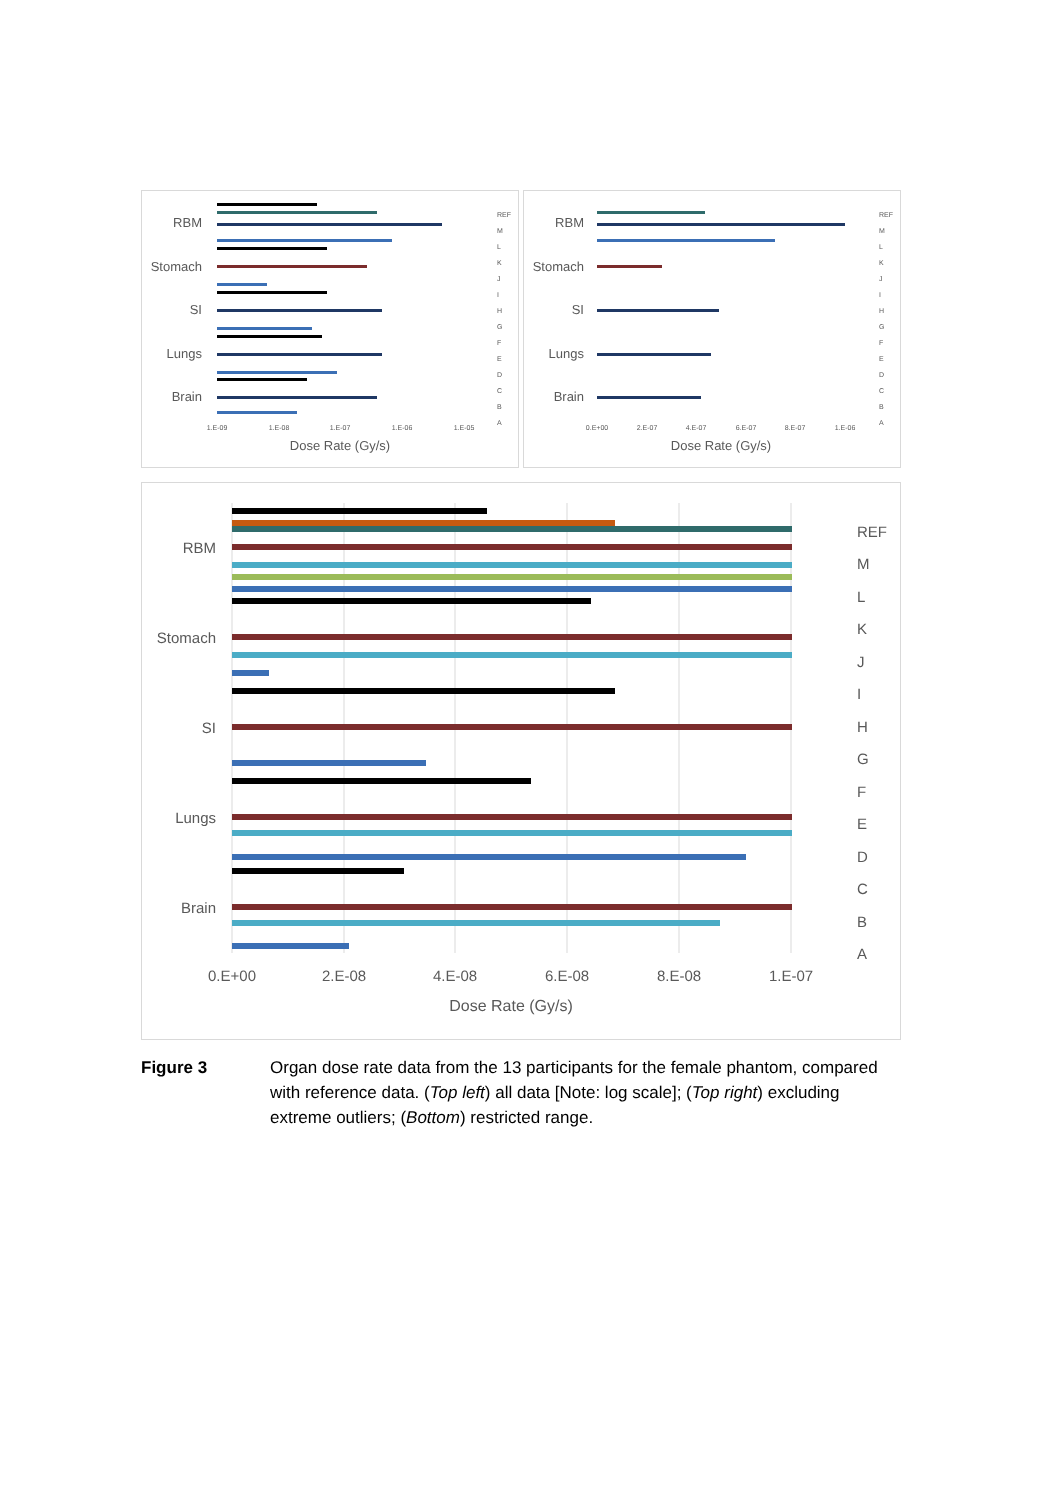RBM
Stomach
SI
Lungs
Brain
1.E-09
1.E-08
1.E-07
1.E-06
1.E-05
Dose Rate (Gy/s)
REF
M
L
K
J
I
H
G
F
E
D
C
B
A
RBM
Stomach
SI
Lungs
Brain
0.E+00
2.E-07
4.E-07
6.E-07
8.E-07
1.E-06
Dose Rate (Gy/s)
REF
M
L
K
J
I
H
G
F
E
D
C
B
A
RBM
Stomach
SI
Lungs
Brain
0.E+00
2.E-08
4.E-08
6.E-08
8.E-08
1.E-07
Dose Rate (Gy/s)
REF
M
L
K
J
I
H
G
F
E
D
C
B
A
Figure 3 Organ dose rate data from the 13 participants for the female phantom, compared with reference data. (Top left) all data [Note: log scale]; (Top right) excluding extreme outliers; (Bottom) restricted range.